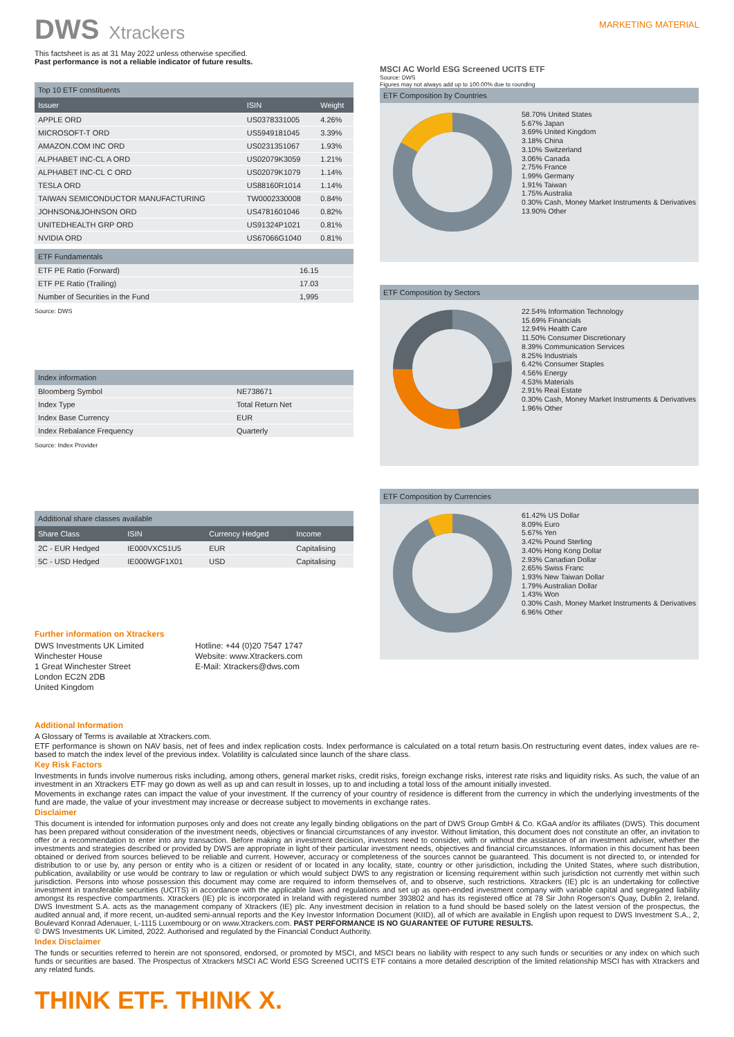DWS Xtrackers
MARKETING MATERIAL
This factsheet is as at 31 May 2022 unless otherwise specified.
Past performance is not a reliable indicator of future results.
Top 10 ETF constituents
| Issuer | ISIN | Weight |
| --- | --- | --- |
| APPLE ORD | US0378331005 | 4.26% |
| MICROSOFT-T ORD | US5949181045 | 3.39% |
| AMAZON.COM INC ORD | US0231351067 | 1.93% |
| ALPHABET INC-CL A ORD | US02079K3059 | 1.21% |
| ALPHABET INC-CL C ORD | US02079K1079 | 1.14% |
| TESLA ORD | US88160R1014 | 1.14% |
| TAIWAN SEMICONDUCTOR MANUFACTURING | TW0002330008 | 0.84% |
| JOHNSON&JOHNSON ORD | US4781601046 | 0.82% |
| UNITEDHEALTH GRP ORD | US91324P1021 | 0.81% |
| NVIDIA ORD | US67066G1040 | 0.81% |
ETF Fundamentals
| ETF PE Ratio (Forward) | 16.15 |
| ETF PE Ratio (Trailing) | 17.03 |
| Number of Securities in the Fund | 1,995 |
Source: DWS
Index information
| Bloomberg Symbol | NE738671 |
| Index Type | Total Return Net |
| Index Base Currency | EUR |
| Index Rebalance Frequency | Quarterly |
Source: Index Provider
Additional share classes available
| Share Class | ISIN | Currency Hedged | Income |
| --- | --- | --- | --- |
| 2C - EUR Hedged | IE000VXC51U5 | EUR | Capitalising |
| 5C - USD Hedged | IE000WGF1X01 | USD | Capitalising |
Further information on Xtrackers
DWS Investments UK Limited
Winchester House
1 Great Winchester Street
London EC2N 2DB
United Kingdom
Hotline: +44 (0)20 7547 1747
Website: www.Xtrackers.com
E-Mail: Xtrackers@dws.com
MSCI AC World ESG Screened UCITS ETF
Source: DWS
Figures may not always add up to 100.00% due to rounding
ETF Composition by Countries
58.70% United States
5.67% Japan
3.69% United Kingdom
3.18% China
3.10% Switzerland
3.06% Canada
2.75% France
1.99% Germany
1.91% Taiwan
1.75% Australia
0.30% Cash, Money Market Instruments & Derivatives
13.90% Other
ETF Composition by Sectors
22.54% Information Technology
15.69% Financials
12.94% Health Care
11.50% Consumer Discretionary
8.39% Communication Services
8.25% Industrials
6.42% Consumer Staples
4.56% Energy
4.53% Materials
2.91% Real Estate
0.30% Cash, Money Market Instruments & Derivatives
1.96% Other
ETF Composition by Currencies
61.42% US Dollar
8.09% Euro
5.67% Yen
3.42% Pound Sterling
3.40% Hong Kong Dollar
2.93% Canadian Dollar
2.65% Swiss Franc
1.93% New Taiwan Dollar
1.79% Australian Dollar
1.43% Won
0.30% Cash, Money Market Instruments & Derivatives
6.96% Other
Additional Information
A Glossary of Terms is available at Xtrackers.com.
ETF performance is shown on NAV basis, net of fees and index replication costs. Index performance is calculated on a total return basis.On restructuring event dates, index values are re-based to match the index level of the previous index. Volatility is calculated since launch of the share class.
Key Risk Factors
Investments in funds involve numerous risks including, among others, general market risks, credit risks, foreign exchange risks, interest rate risks and liquidity risks. As such, the value of an investment in an Xtrackers ETF may go down as well as up and can result in losses, up to and including a total loss of the amount initially invested.
Movements in exchange rates can impact the value of your investment. If the currency of your country of residence is different from the currency in which the underlying investments of the fund are made, the value of your investment may increase or decrease subject to movements in exchange rates.
Disclaimer
This document is intended for information purposes only and does not create any legally binding obligations on the part of DWS Group GmbH & Co. KGaA and/or its affiliates (DWS). This document has been prepared without consideration of the investment needs, objectives or financial circumstances of any investor. Without limitation, this document does not constitute an offer, an invitation to offer or a recommendation to enter into any transaction. Before making an investment decision, investors need to consider, with or without the assistance of an investment adviser, whether the investments and strategies described or provided by DWS are appropriate in light of their particular investment needs, objectives and financial circumstances. Information in this document has been obtained or derived from sources believed to be reliable and current. However, accuracy or completeness of the sources cannot be guaranteed. This document is not directed to, or intended for distribution to or use by, any person or entity who is a citizen or resident of or located in any locality, state, country or other jurisdiction, including the United States, where such distribution, publication, availability or use would be contrary to law or regulation or which would subject DWS to any registration or licensing requirement within such jurisdiction not currently met within such jurisdiction. Persons into whose possession this document may come are required to inform themselves of, and to observe, such restrictions. Xtrackers (IE) plc is an undertaking for collective investment in transferable securities (UCITS) in accordance with the applicable laws and regulations and set up as open-ended investment company with variable capital and segregated liability amongst its respective compartments. Xtrackers (IE) plc is incorporated in Ireland with registered number 393802 and has its registered office at 78 Sir John Rogerson's Quay, Dublin 2, Ireland. DWS Investment S.A. acts as the management company of Xtrackers (IE) plc. Any investment decision in relation to a fund should be based solely on the latest version of the prospectus, the audited annual and, if more recent, un-audited semi-annual reports and the Key Investor Information Document (KIID), all of which are available in English upon request to DWS Investment S.A., 2, Boulevard Konrad Adenauer, L-1115 Luxembourg or on www.Xtrackers.com. PAST PERFORMANCE IS NO GUARANTEE OF FUTURE RESULTS.
© DWS Investments UK Limited, 2022. Authorised and regulated by the Financial Conduct Authority.
Index Disclaimer
The funds or securities referred to herein are not sponsored, endorsed, or promoted by MSCI, and MSCI bears no liability with respect to any such funds or securities or any index on which such funds or securities are based. The Prospectus of Xtrackers MSCI AC World ESG Screened UCITS ETF contains a more detailed description of the limited relationship MSCI has with Xtrackers and any related funds.
THINK ETF. THINK X.